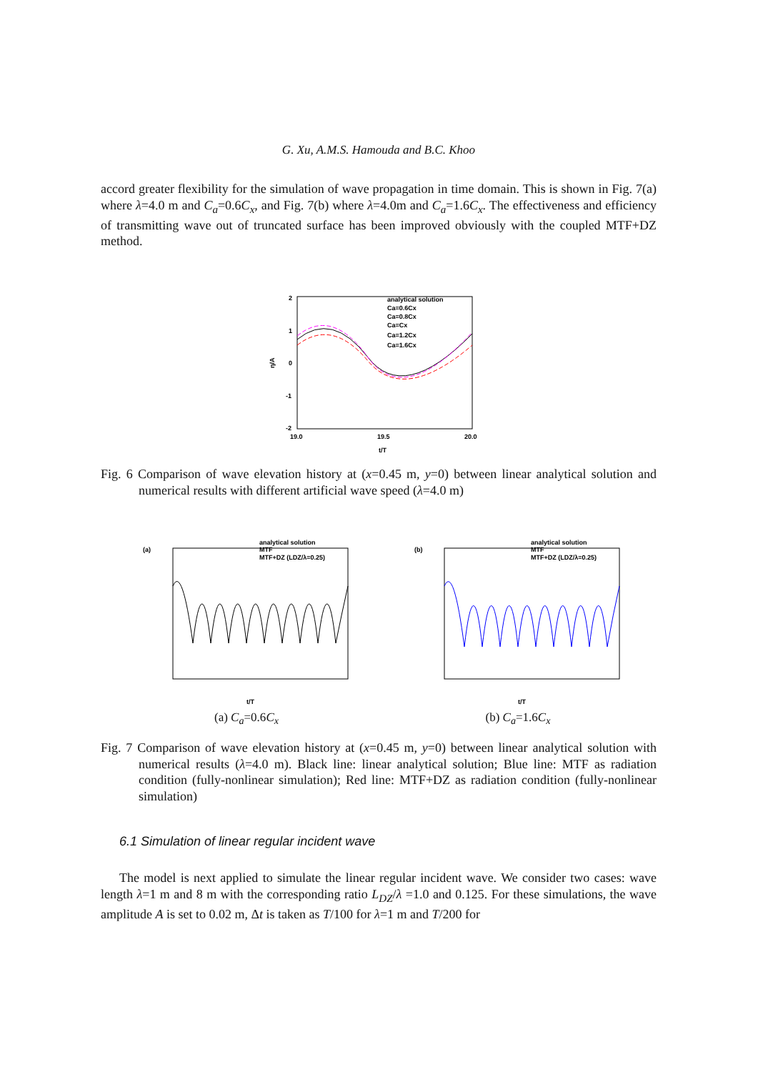G. Xu, A.M.S. Hamouda and B.C. Khoo
accord greater flexibility for the simulation of wave propagation in time domain. This is shown in Fig. 7(a) where λ=4.0 m and C<sub>a</sub>=0.6C<sub>x</sub>, and Fig. 7(b) where λ=4.0m and C<sub>a</sub>=1.6C<sub>x</sub>. The effectiveness and efficiency of transmitting wave out of truncated surface has been improved obviously with the coupled MTF+DZ method.
2
1
0
-1
-2
19.0
19.5
20.0
t/T
η/A
analytical solution
Ca=0.6Cx
Ca=0.8Cx
Ca=Cx
Ca=1.2Cx
Ca=1.6Cx
Fig. 6 Comparison of wave elevation history at (x=0.45 m, y=0) between linear analytical solution and numerical results with different artificial wave speed (λ=4.0 m)
(a)
t/T
analytical solution
MTF
MTF+DZ (LDZ/λ=0.25)
(a) C<sub>a</sub>=0.6C<sub>x</sub>
(b)
t/T
analytical solution
MTF
MTF+DZ (LDZ/λ=0.25)
(b) C<sub>a</sub>=1.6C<sub>x</sub>
Fig. 7 Comparison of wave elevation history at (x=0.45 m, y=0) between linear analytical solution with numerical results (λ=4.0 m). Black line: linear analytical solution; Blue line: MTF as radiation condition (fully-nonlinear simulation); Red line: MTF+DZ as radiation condition (fully-nonlinear simulation)
6.1 Simulation of linear regular incident wave
The model is next applied to simulate the linear regular incident wave. We consider two cases: wave length λ=1 m and 8 m with the corresponding ratio L<sub>DZ</sub>/λ =1.0 and 0.125. For these simulations, the wave amplitude A is set to 0.02 m, Δt is taken as T/100 for λ=1 m and T/200 for